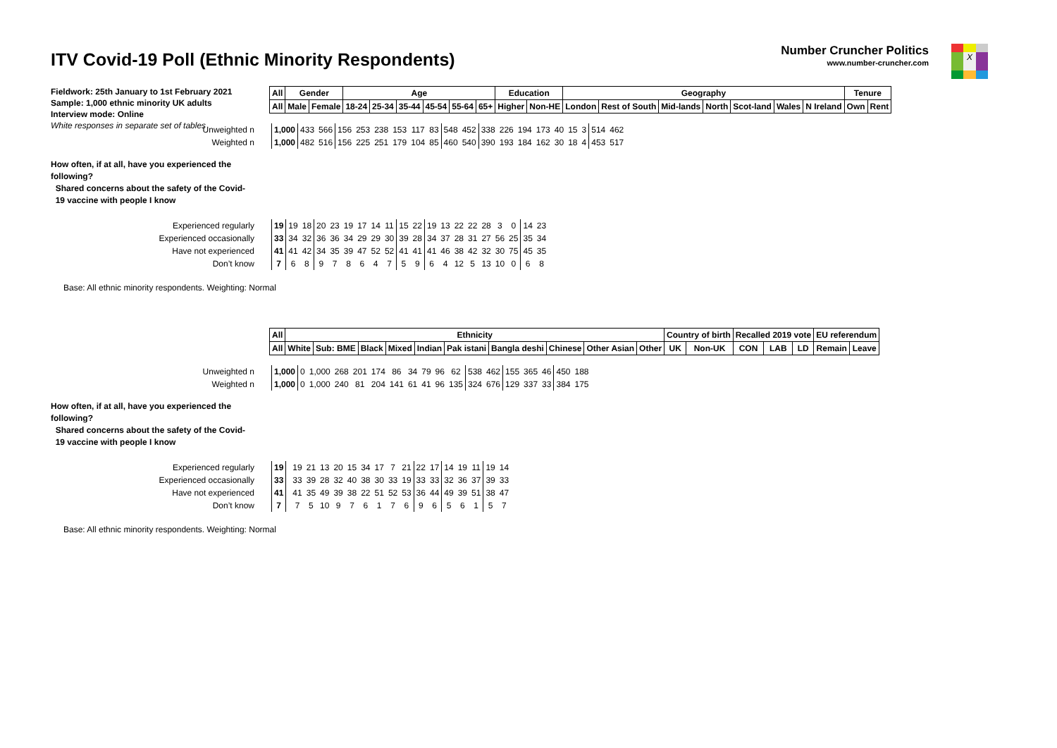ITV Covid-19 Poll (Ethnic Minority Respondents)
Number Cruncher Politics
www.number-cruncher.com
X
Fieldwork: 25th January to 1st February 2021
Sample: 1,000 ethnic minority UK adults
Interview mode: Online
White responses in separate set of tables
| All | Gender | | Age | | | | | | Education | | Geography | | | | | | | Tenure | |
| --- | --- | --- | --- | --- | --- | --- | --- | --- | --- | --- | --- | --- | --- | --- | --- | --- | --- | --- | --- |
| All | Male | Female | 18-24 | 25-34 | 35-44 | 45-54 | 55-64 | 65+ | Higher | Non-HE | London | Rest of South | Mid-lands | North | Scot-land | Wales | N Ireland | Own | Rent |
| Unweighted n | 1,000 | 433 | 566 | 156 | 253 | 238 | 153 | 117 | 83 | 548 | 452 | 338 | 226 | 194 | 173 | 40 | 15 | 3 | 514 | 462 |
| Weighted n | 1,000 | 482 | 516 | 156 | 225 | 251 | 179 | 104 | 85 | 460 | 540 | 390 | 193 | 184 | 162 | 30 | 18 | 4 | 453 | 517 |
How often, if at all, have you experienced the
following?
Shared concerns about the safety of the Covid-
19 vaccine with people I know
| Experienced regularly | 19 | 19 | 18 | 20 | 23 | 19 | 17 | 14 | 11 | 15 | 22 | 19 | 13 | 22 | 22 | 28 | 3 | 0 | 14 | 23 |
| Experienced occasionally | 33 | 34 | 32 | 36 | 36 | 34 | 29 | 29 | 30 | 39 | 28 | 34 | 37 | 28 | 31 | 27 | 56 | 25 | 35 | 34 |
| Have not experienced | 41 | 41 | 42 | 34 | 35 | 39 | 47 | 52 | 52 | 41 | 41 | 41 | 46 | 38 | 42 | 32 | 30 | 75 | 45 | 35 |
| Don’t know | 7 | 6 | 8 | 9 | 7 | 8 | 6 | 4 | 7 | 5 | 9 | 6 | 4 | 12 | 5 | 13 | 10 | 0 | 6 | 8 |
Base: All ethnic minority respondents. Weighting: Normal
| All | Ethnicity | | | | | | | | | | Country of birth | | Recalled 2019 vote | | | EU referendum | |
| --- | --- | --- | --- | --- | --- | --- | --- | --- | --- | --- | --- | --- | --- | --- | --- | --- | --- |
| All | White | Sub: BME | Black | Mixed | Indian | Pak istani | Bangla deshi | Chinese | Other Asian | Other | UK | Non-UK | CON | LAB | LD | Remain | Leave |
| Unweighted n | 1,000 | 0 | 1,000 | 268 | 201 | 174 | 86 | 34 | 79 | 96 | 62 | 538 | 462 | 155 | 365 | 46 | 450 | 188 |
| Weighted n | 1,000 | 0 | 1,000 | 240 | 81 | 204 | 141 | 61 | 41 | 96 | 135 | 324 | 676 | 129 | 337 | 33 | 384 | 175 |
How often, if at all, have you experienced the
following?
Shared concerns about the safety of the Covid-
19 vaccine with people I know
| Experienced regularly | 19 | | 19 | 21 | 13 | 20 | 15 | 34 | 17 | 7 | 21 | 22 | 17 | 14 | 19 | 11 | 19 | 14 |
| Experienced occasionally | 33 | | 33 | 39 | 28 | 32 | 40 | 38 | 30 | 33 | 19 | 33 | 33 | 32 | 36 | 37 | 39 | 33 |
| Have not experienced | 41 | | 41 | 35 | 49 | 39 | 38 | 22 | 51 | 52 | 53 | 36 | 44 | 49 | 39 | 51 | 38 | 47 |
| Don’t know | 7 | | 7 | 5 | 10 | 9 | 7 | 6 | 1 | 7 | 6 | 9 | 6 | 5 | 6 | 1 | 5 | 7 |
Base: All ethnic minority respondents. Weighting: Normal